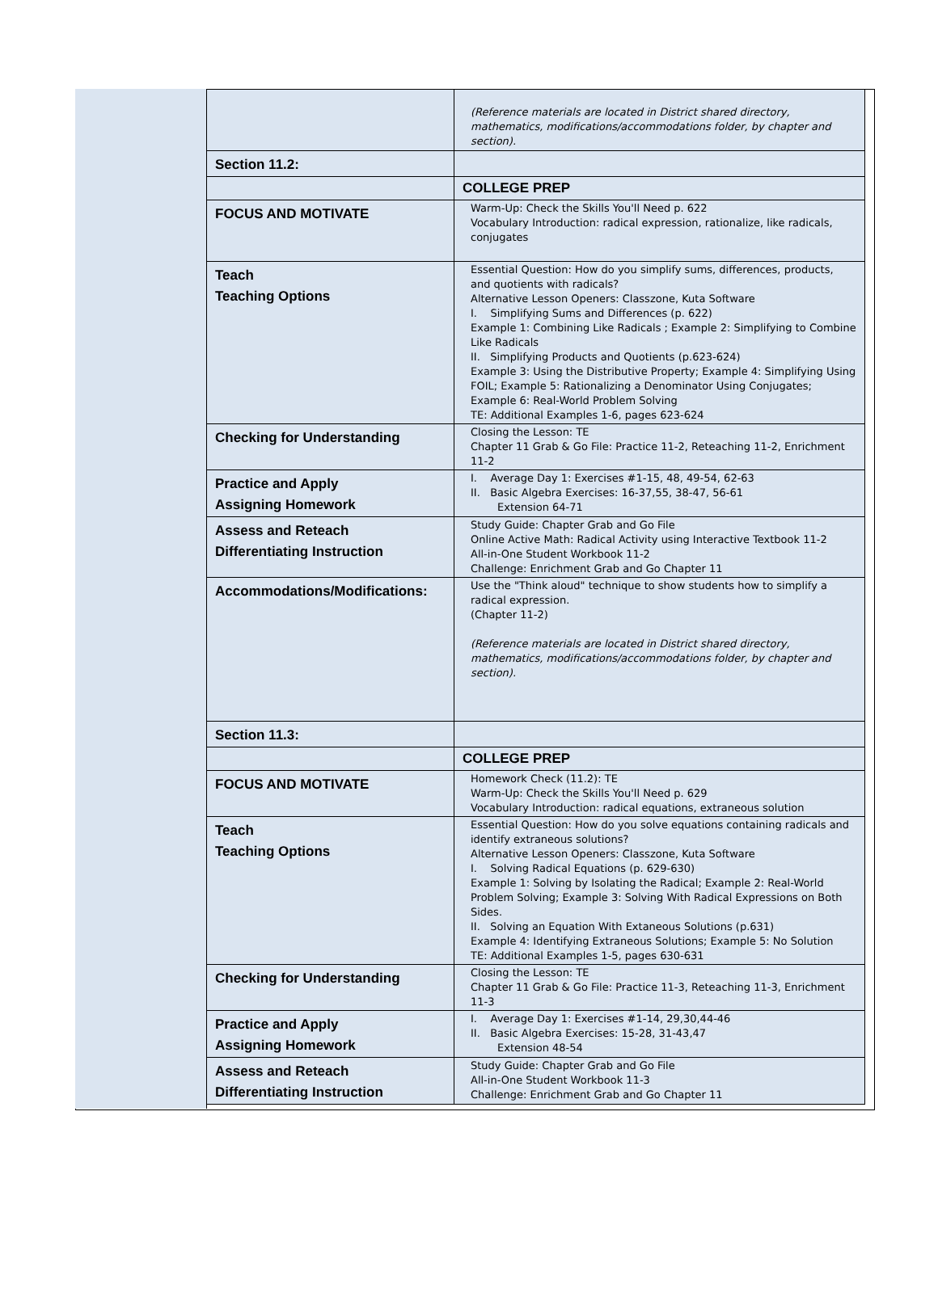| | (Reference materials are located in District shared directory, mathematics, modifications/accommodations folder, by chapter and section). |
| Section 11.2: | |
| | COLLEGE PREP |
| FOCUS AND MOTIVATE | Warm-Up: Check the Skills You'll Need p. 622 Vocabulary Introduction: radical expression, rationalize, like radicals, conjugates |
| Teach Teaching Options | Essential Question: How do you simplify sums, differences, products, and quotients with radicals? Alternative Lesson Openers: Classzone, Kuta Software I. Simplifying Sums and Differences (p. 622) Example 1: Combining Like Radicals ; Example 2: Simplifying to Combine Like Radicals II. Simplifying Products and Quotients (p.623-624) Example 3: Using the Distributive Property; Example 4: Simplifying Using FOIL; Example 5: Rationalizing a Denominator Using Conjugates; Example 6: Real-World Problem Solving TE: Additional Examples 1-6, pages 623-624 |
| Checking for Understanding | Closing the Lesson: TE Chapter 11 Grab & Go File: Practice 11-2, Reteaching 11-2, Enrichment 11-2 |
| Practice and Apply Assigning Homework | I. Average Day 1: Exercises #1-15, 48, 49-54, 62-63 II. Basic Algebra Exercises: 16-37,55, 38-47, 56-61 Extension 64-71 |
| Assess and Reteach Differentiating Instruction | Study Guide: Chapter Grab and Go File Online Active Math: Radical Activity using Interactive Textbook 11-2 All-in-One Student Workbook 11-2 Challenge: Enrichment Grab and Go Chapter 11 |
| Accommodations/Modifications: | Use the "Think aloud" technique to show students how to simplify a radical expression. (Chapter 11-2) (Reference materials are located in District shared directory, mathematics, modifications/accommodations folder, by chapter and section). |
| Section 11.3: | |
| | COLLEGE PREP |
| FOCUS AND MOTIVATE | Homework Check (11.2): TE Warm-Up: Check the Skills You'll Need p. 629 Vocabulary Introduction: radical equations, extraneous solution |
| Teach Teaching Options | Essential Question: How do you solve equations containing radicals and identify extraneous solutions? Alternative Lesson Openers: Classzone, Kuta Software I. Solving Radical Equations (p. 629-630) Example 1: Solving by Isolating the Radical; Example 2: Real-World Problem Solving; Example 3: Solving With Radical Expressions on Both Sides. II. Solving an Equation With Extaneous Solutions (p.631) Example 4: Identifying Extraneous Solutions; Example 5: No Solution TE: Additional Examples 1-5, pages 630-631 |
| Checking for Understanding | Closing the Lesson: TE Chapter 11 Grab & Go File: Practice 11-3, Reteaching 11-3, Enrichment 11-3 |
| Practice and Apply Assigning Homework | I. Average Day 1: Exercises #1-14, 29,30,44-46 II. Basic Algebra Exercises: 15-28, 31-43,47 Extension 48-54 |
| Assess and Reteach Differentiating Instruction | Study Guide: Chapter Grab and Go File All-in-One Student Workbook 11-3 Challenge: Enrichment Grab and Go Chapter 11 |